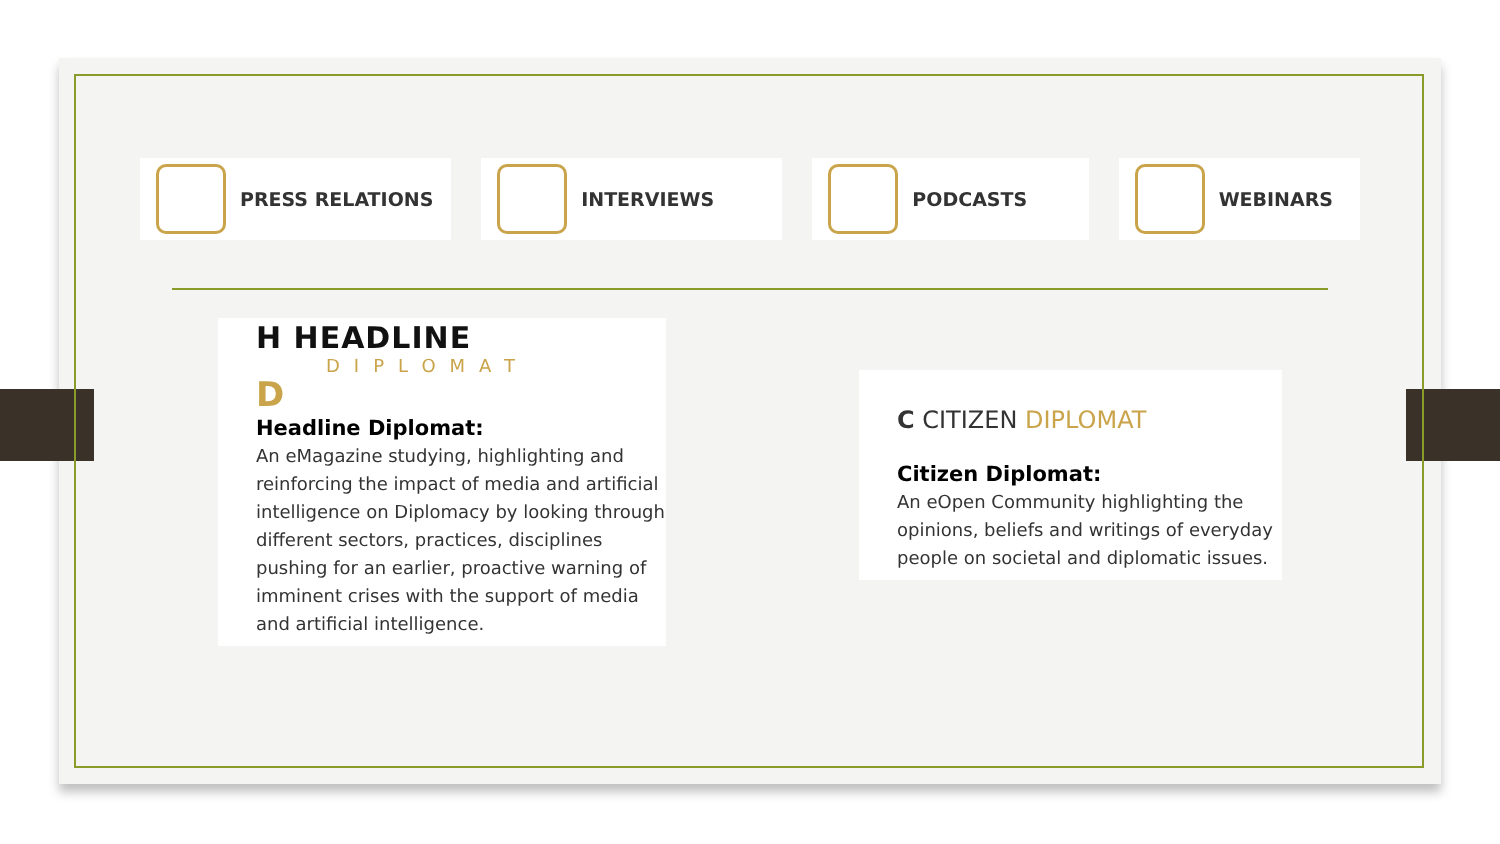PRESS RELATIONS INTERVIEWS PODCASTS WEBINARS
H HEADLINE
DIPLOMAT
D
Headline Diplomat:
An eMagazine studying, highlighting and reinforcing the impact of media and artificial intelligence on Diplomacy by looking through different sectors, practices, disciplines pushing for an earlier, proactive warning of imminent crises with the support of media and artificial intelligence.
C CITIZEN DIPLOMAT
Citizen Diplomat:
An eOpen Community highlighting the opinions, beliefs and writings of everyday people on societal and diplomatic issues.